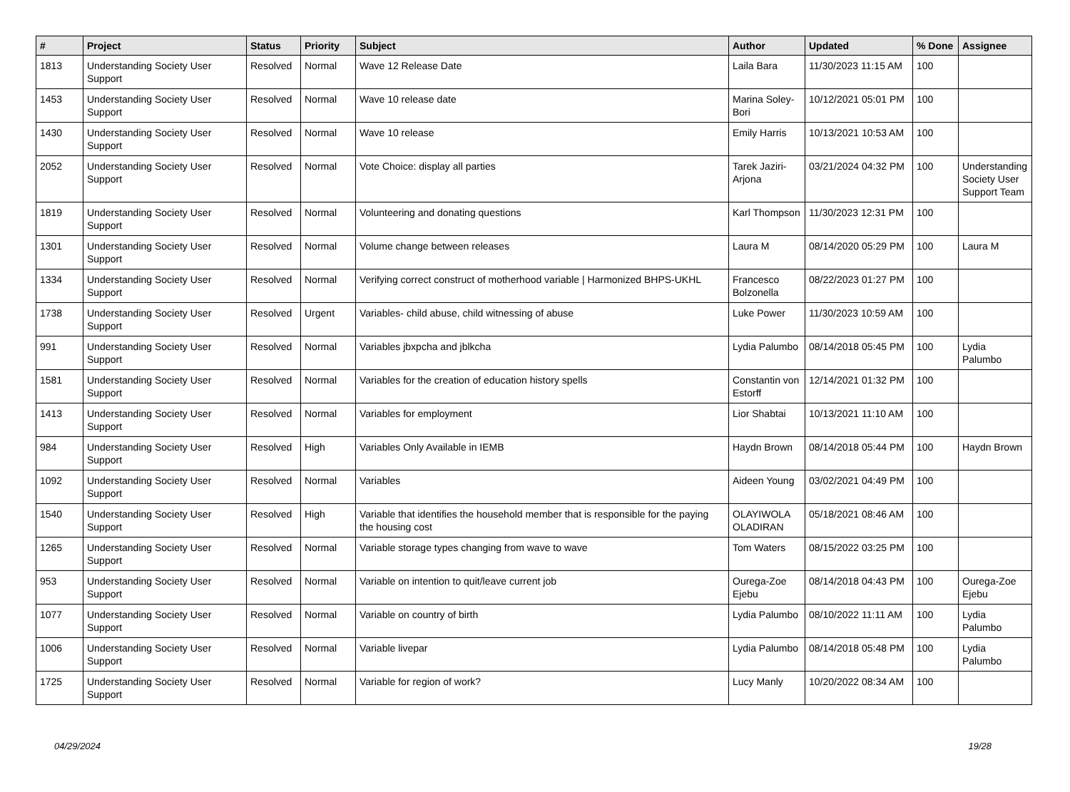| # | Project | Status | Priority | Subject | Author | Updated | % Done | Assignee |
| --- | --- | --- | --- | --- | --- | --- | --- | --- |
| 1813 | Understanding Society User Support | Resolved | Normal | Wave 12 Release Date | Laila Bara | 11/30/2023 11:15 AM | 100 | |
| 1453 | Understanding Society User Support | Resolved | Normal | Wave 10 release date | Marina Soley-Bori | 10/12/2021 05:01 PM | 100 | |
| 1430 | Understanding Society User Support | Resolved | Normal | Wave 10 release | Emily Harris | 10/13/2021 10:53 AM | 100 | |
| 2052 | Understanding Society User Support | Resolved | Normal | Vote Choice: display all parties | Tarek Jaziri-Arjona | 03/21/2024 04:32 PM | 100 | Understanding Society User Support Team |
| 1819 | Understanding Society User Support | Resolved | Normal | Volunteering and donating questions | Karl Thompson | 11/30/2023 12:31 PM | 100 | |
| 1301 | Understanding Society User Support | Resolved | Normal | Volume change between releases | Laura M | 08/14/2020 05:29 PM | 100 | Laura M |
| 1334 | Understanding Society User Support | Resolved | Normal | Verifying correct construct of motherhood variable / Harmonized BHPS-UKHL | Francesco Bolzonella | 08/22/2023 01:27 PM | 100 | |
| 1738 | Understanding Society User Support | Resolved | Urgent | Variables- child abuse, child witnessing of abuse | Luke Power | 11/30/2023 10:59 AM | 100 | |
| 991 | Understanding Society User Support | Resolved | Normal | Variables jbxpcha and jblkcha | Lydia Palumbo | 08/14/2018 05:45 PM | 100 | Lydia Palumbo |
| 1581 | Understanding Society User Support | Resolved | Normal | Variables for the creation of education history spells | Constantin von Estorff | 12/14/2021 01:32 PM | 100 | |
| 1413 | Understanding Society User Support | Resolved | Normal | Variables for employment | Lior Shabtai | 10/13/2021 11:10 AM | 100 | |
| 984 | Understanding Society User Support | Resolved | High | Variables Only Available in IEMB | Haydn Brown | 08/14/2018 05:44 PM | 100 | Haydn Brown |
| 1092 | Understanding Society User Support | Resolved | Normal | Variables | Aideen Young | 03/02/2021 04:49 PM | 100 | |
| 1540 | Understanding Society User Support | Resolved | High | Variable that identifies the household member that is responsible for the paying the housing cost | OLAYIWOLA OLADIRAN | 05/18/2021 08:46 AM | 100 | |
| 1265 | Understanding Society User Support | Resolved | Normal | Variable storage types changing from wave to wave | Tom Waters | 08/15/2022 03:25 PM | 100 | |
| 953 | Understanding Society User Support | Resolved | Normal | Variable on intention to quit/leave current job | Ourega-Zoe Ejebu | 08/14/2018 04:43 PM | 100 | Ourega-Zoe Ejebu |
| 1077 | Understanding Society User Support | Resolved | Normal | Variable on country of birth | Lydia Palumbo | 08/10/2022 11:11 AM | 100 | Lydia Palumbo |
| 1006 | Understanding Society User Support | Resolved | Normal | Variable livepar | Lydia Palumbo | 08/14/2018 05:48 PM | 100 | Lydia Palumbo |
| 1725 | Understanding Society User Support | Resolved | Normal | Variable for region of work? | Lucy Manly | 10/20/2022 08:34 AM | 100 | |
04/29/2024 19/28